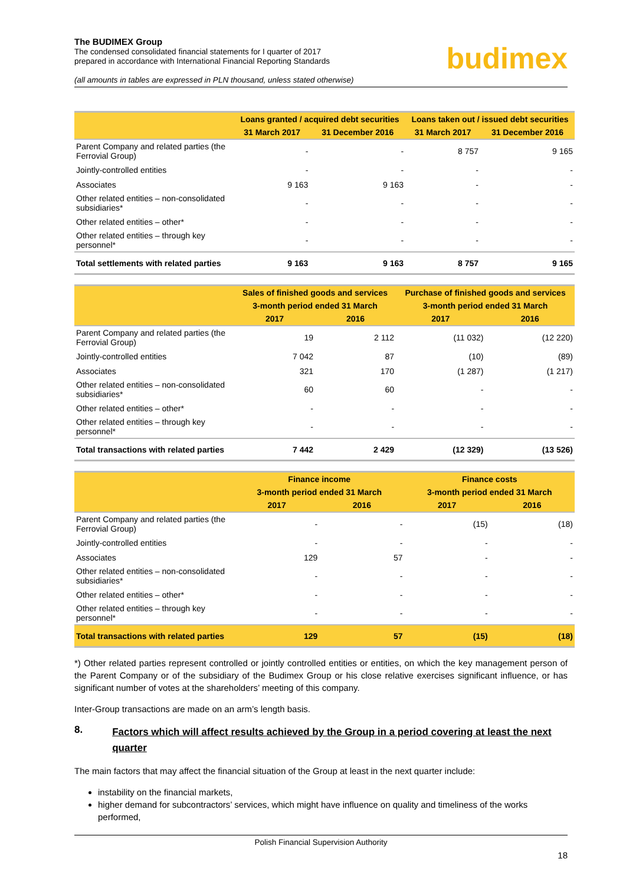The BUDIMEX Group
The condensed consolidated financial statements for I quarter of 2017
prepared in accordance with International Financial Reporting Standards
(all amounts in tables are expressed in PLN thousand, unless stated otherwise)
budimex
| | Loans granted / acquired debt securities | | Loans taken out / issued debt securities | |
| --- | --- | --- | --- | --- |
| | 31 March 2017 | 31 December 2016 | 31 March 2017 | 31 December 2016 |
| Parent Company and related parties (the Ferrovial Group) | - | - | 8 757 | 9 165 |
| Jointly-controlled entities | - | - | - | - |
| Associates | 9 163 | 9 163 | - | - |
| Other related entities – non-consolidated subsidiaries* | - | - | - | - |
| Other related entities – other* | - | - | - | - |
| Other related entities – through key personnel* | - | - | - | - |
| Total settlements with related parties | 9 163 | 9 163 | 8 757 | 9 165 |
| | Sales of finished goods and services | | Purchase of finished goods and services | |
| --- | --- | --- | --- | --- |
| | 3-month period ended 31 March | | 3-month period ended 31 March | |
| | 2017 | 2016 | 2017 | 2016 |
| Parent Company and related parties (the Ferrovial Group) | 19 | 2 112 | (11 032) | (12 220) |
| Jointly-controlled entities | 7 042 | 87 | (10) | (89) |
| Associates | 321 | 170 | (1 287) | (1 217) |
| Other related entities – non-consolidated subsidiaries* | 60 | 60 | - | - |
| Other related entities – other* | - | - | - | - |
| Other related entities – through key personnel* | - | - | - | - |
| Total transactions with related parties | 7 442 | 2 429 | (12 329) | (13 526) |
| | Finance income | | Finance costs | |
| --- | --- | --- | --- | --- |
| | 3-month period ended 31 March | | 3-month period ended 31 March | |
| | 2017 | 2016 | 2017 | 2016 |
| Parent Company and related parties (the Ferrovial Group) | - | - | (15) | (18) |
| Jointly-controlled entities | - | - | - | - |
| Associates | 129 | 57 | - | - |
| Other related entities – non-consolidated subsidiaries* | - | - | - | - |
| Other related entities – other* | - | - | - | - |
| Other related entities – through key personnel* | - | - | - | - |
| Total transactions with related parties | 129 | 57 | (15) | (18) |
*) Other related parties represent controlled or jointly controlled entities or entities, on which the key management person of the Parent Company or of the subsidiary of the Budimex Group or his close relative exercises significant influence, or has significant number of votes at the shareholders’ meeting of this company.
Inter-Group transactions are made on an arm’s length basis.
8. Factors which will affect results achieved by the Group in a period covering at least the next quarter
The main factors that may affect the financial situation of the Group at least in the next quarter include:
instability on the financial markets,
higher demand for subcontractors’ services, which might have influence on quality and timeliness of the works performed,
Polish Financial Supervision Authority
18